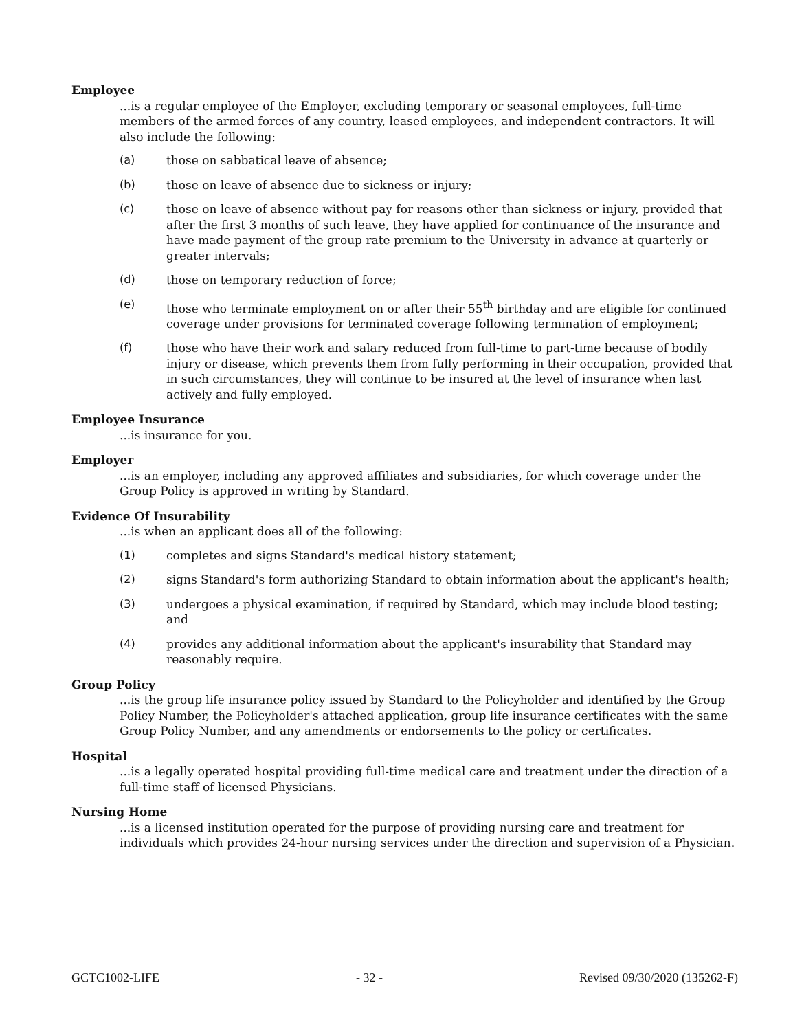Employee
...is a regular employee of the Employer, excluding temporary or seasonal employees, full-time members of the armed forces of any country, leased employees, and independent contractors. It will also include the following:
(a) those on sabbatical leave of absence;
(b) those on leave of absence due to sickness or injury;
(c) those on leave of absence without pay for reasons other than sickness or injury, provided that after the first 3 months of such leave, they have applied for continuance of the insurance and have made payment of the group rate premium to the University in advance at quarterly or greater intervals;
(d) those on temporary reduction of force;
(e) those who terminate employment on or after their 55<sup>th</sup> birthday and are eligible for continued coverage under provisions for terminated coverage following termination of employment;
(f) those who have their work and salary reduced from full-time to part-time because of bodily injury or disease, which prevents them from fully performing in their occupation, provided that in such circumstances, they will continue to be insured at the level of insurance when last actively and fully employed.
Employee Insurance
...is insurance for you.
Employer
...is an employer, including any approved affiliates and subsidiaries, for which coverage under the Group Policy is approved in writing by Standard.
Evidence Of Insurability
...is when an applicant does all of the following:
(1) completes and signs Standard's medical history statement;
(2) signs Standard's form authorizing Standard to obtain information about the applicant's health;
(3) undergoes a physical examination, if required by Standard, which may include blood testing; and
(4) provides any additional information about the applicant's insurability that Standard may reasonably require.
Group Policy
...is the group life insurance policy issued by Standard to the Policyholder and identified by the Group Policy Number, the Policyholder's attached application, group life insurance certificates with the same Group Policy Number, and any amendments or endorsements to the policy or certificates.
Hospital
...is a legally operated hospital providing full-time medical care and treatment under the direction of a full-time staff of licensed Physicians.
Nursing Home
...is a licensed institution operated for the purpose of providing nursing care and treatment for individuals which provides 24-hour nursing services under the direction and supervision of a Physician.
GCTC1002-LIFE - 32 - Revised 09/30/2020 (135262-F)